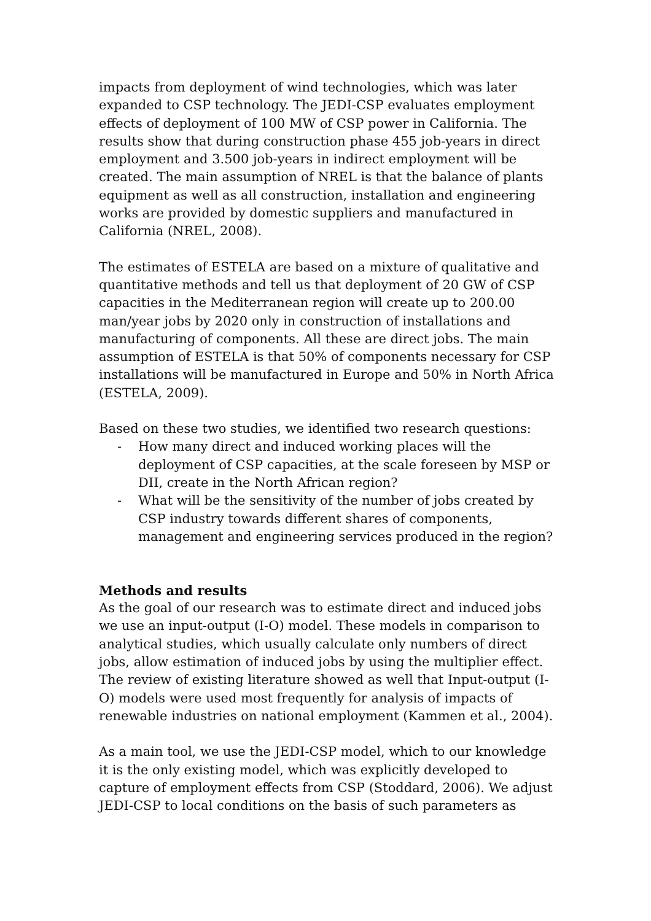impacts from deployment of wind technologies, which was later expanded to CSP technology. The JEDI-CSP evaluates employment effects of deployment of 100 MW of CSP power in California. The results show that during construction phase 455 job-years in direct employment and 3.500 job-years in indirect employment will be created. The main assumption of NREL is that the balance of plants equipment as well as all construction, installation and engineering works are provided by domestic suppliers and manufactured in California (NREL, 2008).
The estimates of ESTELA are based on a mixture of qualitative and quantitative methods and tell us that deployment of 20 GW of CSP capacities in the Mediterranean region will create up to 200.00 man/year jobs by 2020 only in construction of installations and manufacturing of components. All these are direct jobs. The main assumption of ESTELA is that 50% of components necessary for CSP installations will be manufactured in Europe and 50% in North Africa (ESTELA, 2009).
Based on these two studies, we identified two research questions:
- How many direct and induced working places will the deployment of CSP capacities, at the scale foreseen by MSP or DII, create in the North African region?
- What will be the sensitivity of the number of jobs created by CSP industry towards different shares of components, management and engineering services produced in the region?
Methods and results
As the goal of our research was to estimate direct and induced jobs we use an input-output (I-O) model. These models in comparison to analytical studies, which usually calculate only numbers of direct jobs, allow estimation of induced jobs by using the multiplier effect. The review of existing literature showed as well that Input-output (I-O) models were used most frequently for analysis of impacts of renewable industries on national employment (Kammen et al., 2004).
As a main tool, we use the JEDI-CSP model, which to our knowledge it is the only existing model, which was explicitly developed to capture of employment effects from CSP (Stoddard, 2006). We adjust JEDI-CSP to local conditions on the basis of such parameters as